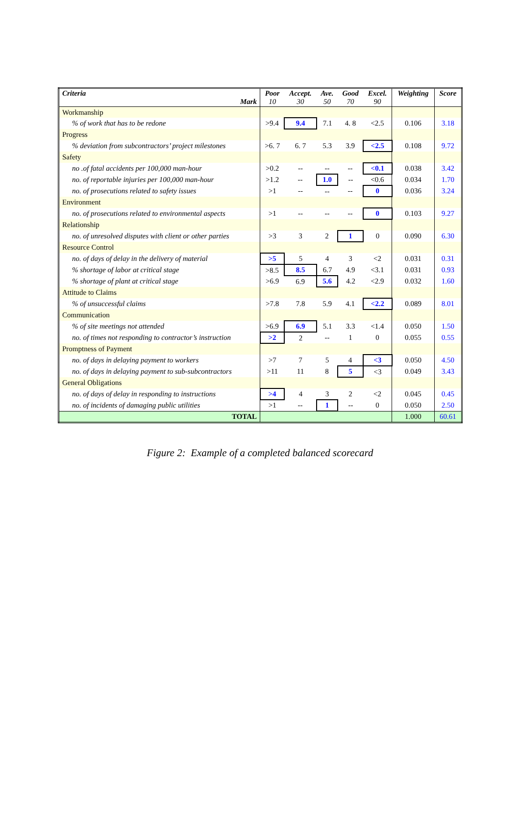| Criteria Mark | Poor 10 | Accept. 30 | Ave. 50 | Good 70 | Excel. 90 | Weighting | Score |
| --- | --- | --- | --- | --- | --- | --- | --- |
| Workmanship | | | | | | | |
| % of work that has to be redone | >9.4 | 9.4 | 7.1 | 4. 8 | <2.5 | 0.106 | 3.18 |
| Progress | | | | | | | |
| % deviation from subcontractors’ project milestones | >6. 7 | 6. 7 | 5.3 | 3.9 | <2.5 | 0.108 | 9.72 |
| Safety | | | | | | | |
| no .of fatal accidents per 100,000 man-hour | >0.2 | -- | -- | -- | <0.1 | 0.038 | 3.42 |
| no. of reportable injuries per 100,000 man-hour | >1.2 | -- | 1.0 | -- | <0.6 | 0.034 | 1.70 |
| no. of prosecutions related to safety issues | >1 | -- | -- | -- | 0 | 0.036 | 3.24 |
| Environment | | | | | | | |
| no. of prosecutions related to environmental aspects | >1 | -- | -- | -- | 0 | 0.103 | 9.27 |
| Relationship | | | | | | | |
| no. of unresolved disputes with client or other parties | >3 | 3 | 2 | 1 | 0 | 0.090 | 6.30 |
| Resource Control | | | | | | | |
| no. of days of delay in the delivery of material | >5 | 5 | 4 | 3 | <2 | 0.031 | 0.31 |
| % shortage of labor at critical stage | >8.5 | 8.5 | 6.7 | 4.9 | <3.1 | 0.031 | 0.93 |
| % shortage of plant at critical stage | >6.9 | 6.9 | 5.6 | 4.2 | <2.9 | 0.032 | 1.60 |
| Attitude to Claims | | | | | | | |
| % of unsuccessful claims | >7.8 | 7.8 | 5.9 | 4.1 | <2.2 | 0.089 | 8.01 |
| Communication | | | | | | | |
| % of site meetings not attended | >6.9 | 6.9 | 5.1 | 3.3 | <1.4 | 0.050 | 1.50 |
| no. of times not responding to contractor’s instruction | >2 | 2 | -- | 1 | 0 | 0.055 | 0.55 |
| Promptness of Payment | | | | | | | |
| no. of days in delaying payment to workers | >7 | 7 | 5 | 4 | <3 | 0.050 | 4.50 |
| no. of days in delaying payment to sub-subcontractors | >11 | 11 | 8 | 5 | <3 | 0.049 | 3.43 |
| General Obligations | | | | | | | |
| no. of days of delay in responding to instructions | >4 | 4 | 3 | 2 | <2 | 0.045 | 0.45 |
| no. of incidents of damaging public utilities | >1 | -- | 1 | -- | 0 | 0.050 | 2.50 |
| TOTAL | | | | | | 1.000 | 60.61 |
Figure 2: Example of a completed balanced scorecard